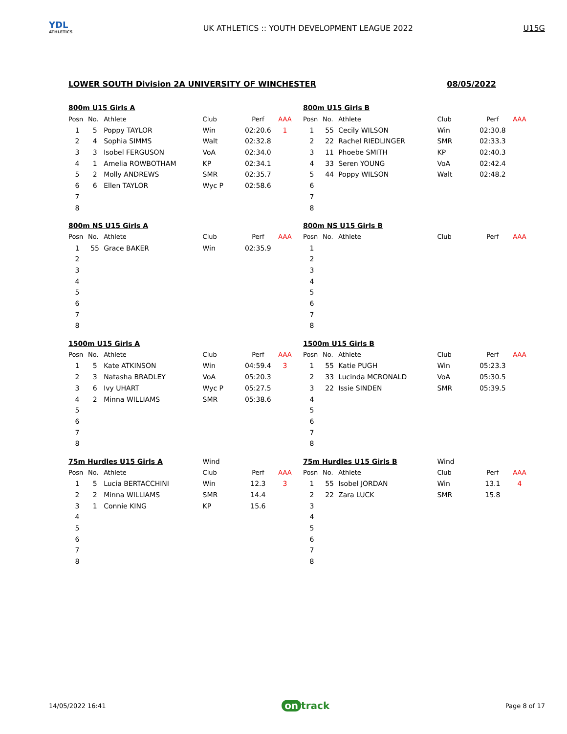YDL
ATHLETICS
UK ATHLETICS :: YOUTH DEVELOPMENT LEAGUE 2022
U15G
LOWER SOUTH Division 2A UNIVERSITY OF WINCHESTER 08/05/2022
| 800m U15 Girls A | | | | | |
| Posn | No. | Athlete | Club | Perf | AAA |
| 1 | 5 | Poppy TAYLOR | Win | 02:20.6 | 1 |
| 2 | 4 | Sophia SIMMS | Walt | 02:32.8 | |
| 3 | 3 | Isobel FERGUSON | VoA | 02:34.0 | |
| 4 | 1 | Amelia ROWBOTHAM | KP | 02:34.1 | |
| 5 | 2 | Molly ANDREWS | SMR | 02:35.7 | |
| 6 | 6 | Ellen TAYLOR | Wyc P | 02:58.6 | |
| 7 | | | | | |
| 8 | | | | | |
| 800m U15 Girls B | | | | | |
| Posn | No. | Athlete | Club | Perf | AAA |
| 1 | 55 | Cecily WILSON | Win | 02:30.8 | |
| 2 | 22 | Rachel RIEDLINGER | SMR | 02:33.3 | |
| 3 | 11 | Phoebe SMITH | KP | 02:40.3 | |
| 4 | 33 | Seren YOUNG | VoA | 02:42.4 | |
| 5 | 44 | Poppy WILSON | Walt | 02:48.2 | |
| 6 | | | | | |
| 7 | | | | | |
| 8 | | | | | |
| 800m NS U15 Girls A | | | | | |
| Posn | No. | Athlete | Club | Perf | AAA |
| 1 | 55 | Grace BAKER | Win | 02:35.9 | |
| 2 | | | | | |
| 3 | | | | | |
| 4 | | | | | |
| 5 | | | | | |
| 6 | | | | | |
| 7 | | | | | |
| 8 | | | | | |
| 800m NS U15 Girls B | | | | | |
| Posn | No. | Athlete | Club | Perf | AAA |
| 1 | | | | | |
| 2 | | | | | |
| 3 | | | | | |
| 4 | | | | | |
| 5 | | | | | |
| 6 | | | | | |
| 7 | | | | | |
| 8 | | | | | |
| 1500m U15 Girls A | | | | | |
| Posn | No. | Athlete | Club | Perf | AAA |
| 1 | 5 | Kate ATKINSON | Win | 04:59.4 | 3 |
| 2 | 3 | Natasha BRADLEY | VoA | 05:20.3 | |
| 3 | 6 | Ivy UHART | Wyc P | 05:27.5 | |
| 4 | 2 | Minna WILLIAMS | SMR | 05:38.6 | |
| 5 | | | | | |
| 6 | | | | | |
| 7 | | | | | |
| 8 | | | | | |
| 1500m U15 Girls B | | | | | |
| Posn | No. | Athlete | Club | Perf | AAA |
| 1 | 55 | Katie PUGH | Win | 05:23.3 | |
| 2 | 33 | Lucinda MCRONALD | VoA | 05:30.5 | |
| 3 | 22 | Issie SINDEN | SMR | 05:39.5 | |
| 4 | | | | | |
| 5 | | | | | |
| 6 | | | | | |
| 7 | | | | | |
| 8 | | | | | |
| 75m Hurdles U15 Girls A | | | Wind | | |
| Posn | No. | Athlete | Club | Perf | AAA |
| 1 | 5 | Lucia BERTACCHINI | Win | 12.3 | 3 |
| 2 | 2 | Minna WILLIAMS | SMR | 14.4 | |
| 3 | 1 | Connie KING | KP | 15.6 | |
| 4 | | | | | |
| 5 | | | | | |
| 6 | | | | | |
| 7 | | | | | |
| 8 | | | | | |
| 75m Hurdles U15 Girls B | | | Wind | | |
| Posn | No. | Athlete | Club | Perf | AAA |
| 1 | 55 | Isobel JORDAN | Win | 13.1 | 4 |
| 2 | 22 | Zara LUCK | SMR | 15.8 | |
| 3 | | | | | |
| 4 | | | | | |
| 5 | | | | | |
| 6 | | | | | |
| 7 | | | | | |
| 8 | | | | | |
14/05/2022 16:41 on track Page 8 of 17